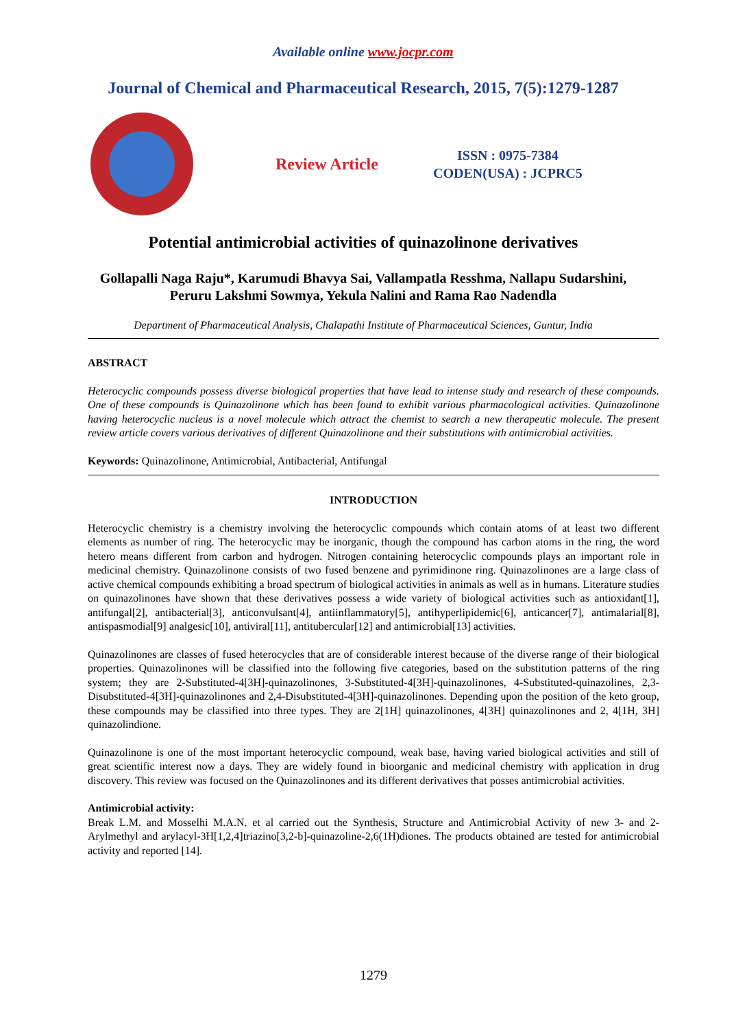Available online www.jocpr.com
Journal of Chemical and Pharmaceutical Research, 2015, 7(5):1279-1287
Review Article
ISSN : 0975-7384
CODEN(USA) : JCPRC5
Potential antimicrobial activities of quinazolinone derivatives
Gollapalli Naga Raju*, Karumudi Bhavya Sai, Vallampatla Resshma, Nallapu Sudarshini,
Peruru Lakshmi Sowmya, Yekula Nalini and Rama Rao Nadendla
Department of Pharmaceutical Analysis, Chalapathi Institute of Pharmaceutical Sciences, Guntur, India
ABSTRACT
Heterocyclic compounds possess diverse biological properties that have lead to intense study and research of these compounds. One of these compounds is Quinazolinone which has been found to exhibit various pharmacological activities. Quinazolinone having heterocyclic nucleus is a novel molecule which attract the chemist to search a new therapeutic molecule. The present review article covers various derivatives of different Quinazolinone and their substitutions with antimicrobial activities.
Keywords: Quinazolinone, Antimicrobial, Antibacterial, Antifungal
INTRODUCTION
Heterocyclic chemistry is a chemistry involving the heterocyclic compounds which contain atoms of at least two different elements as number of ring. The heterocyclic may be inorganic, though the compound has carbon atoms in the ring, the word hetero means different from carbon and hydrogen. Nitrogen containing heterocyclic compounds plays an important role in medicinal chemistry. Quinazolinone consists of two fused benzene and pyrimidinone ring. Quinazolinones are a large class of active chemical compounds exhibiting a broad spectrum of biological activities in animals as well as in humans. Literature studies on quinazolinones have shown that these derivatives possess a wide variety of biological activities such as antioxidant[1], antifungal[2], antibacterial[3], anticonvulsant[4], antiinflammatory[5], antihyperlipidemic[6], anticancer[7], antimalarial[8], antispasmodial[9] analgesic[10], antiviral[11], antitubercular[12] and antimicrobial[13] activities.
Quinazolinones are classes of fused heterocycles that are of considerable interest because of the diverse range of their biological properties. Quinazolinones will be classified into the following five categories, based on the substitution patterns of the ring system; they are 2-Substituted-4[3H]-quinazolinones, 3-Substituted-4[3H]-quinazolinones, 4-Substituted-quinazolines, 2,3-Disubstituted-4[3H]-quinazolinones and 2,4-Disubstituted-4[3H]-quinazolinones. Depending upon the position of the keto group, these compounds may be classified into three types. They are 2[1H] quinazolinones, 4[3H] quinazolinones and 2, 4[1H, 3H] quinazolindione.
Quinazolinone is one of the most important heterocyclic compound, weak base, having varied biological activities and still of great scientific interest now a days. They are widely found in bioorganic and medicinal chemistry with application in drug discovery. This review was focused on the Quinazolinones and its different derivatives that posses antimicrobial activities.
Antimicrobial activity:
Break L.M. and Mosselhi M.A.N. et al carried out the Synthesis, Structure and Antimicrobial Activity of new 3- and 2-Arylmethyl and arylacyl-3H[1,2,4]triazino[3,2-b]-quinazoline-2,6(1H)diones. The products obtained are tested for antimicrobial activity and reported [14].
1279